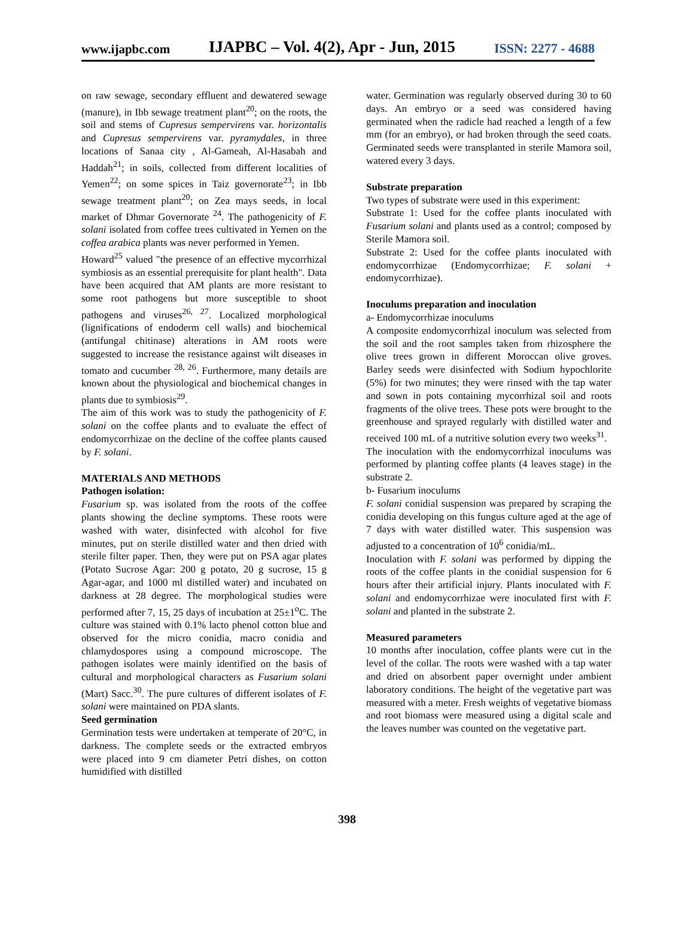www.ijapbc.com IJAPBC – Vol. 4(2), Apr - Jun, 2015 ISSN: 2277 - 4688
on raw sewage, secondary effluent and dewatered sewage (manure), in Ibb sewage treatment plant<sup>20</sup>; on the roots, the soil and stems of Cupresus sempervirens var. horizontalis and Cupresus sempervirens var. pyramydales, in three locations of Sanaa city , Al-Gameah, Al-Hasabah and Haddah<sup>21</sup>; in soils, collected from different localities of Yemen<sup>22</sup>; on some spices in Taiz governorate<sup>23</sup>; in Ibb sewage treatment plant<sup>20</sup>; on Zea mays seeds, in local market of Dhmar Governorate <sup>24</sup>. The pathogenicity of F. solani isolated from coffee trees cultivated in Yemen on the coffea arabica plants was never performed in Yemen.
Howard<sup>25</sup> valued "the presence of an effective mycorrhizal symbiosis as an essential prerequisite for plant health". Data have been acquired that AM plants are more resistant to some root pathogens but more susceptible to shoot pathogens and viruses<sup>26, 27</sup>. Localized morphological (lignifications of endoderm cell walls) and biochemical (antifungal chitinase) alterations in AM roots were suggested to increase the resistance against wilt diseases in tomato and cucumber <sup>28, 26</sup>. Furthermore, many details are known about the physiological and biochemical changes in plants due to symbiosis<sup>29</sup>.
The aim of this work was to study the pathogenicity of F. solani on the coffee plants and to evaluate the effect of endomycorrhizae on the decline of the coffee plants caused by F. solani.
MATERIALS AND METHODS
Pathogen isolation:
Fusarium sp. was isolated from the roots of the coffee plants showing the decline symptoms. These roots were washed with water, disinfected with alcohol for five minutes, put on sterile distilled water and then dried with sterile filter paper. Then, they were put on PSA agar plates (Potato Sucrose Agar: 200 g potato, 20 g sucrose, 15 g Agar-agar, and 1000 ml distilled water) and incubated on darkness at 28 degree. The morphological studies were performed after 7, 15, 25 days of incubation at 25±1<sup>o</sup>C. The culture was stained with 0.1% lacto phenol cotton blue and observed for the micro conidia, macro conidia and chlamydospores using a compound microscope. The pathogen isolates were mainly identified on the basis of cultural and morphological characters as Fusarium solani (Mart) Sacc.<sup>30</sup>. The pure cultures of different isolates of F. solani were maintained on PDA slants.
Seed germination
Germination tests were undertaken at temperate of 20°C, in darkness. The complete seeds or the extracted embryos were placed into 9 cm diameter Petri dishes, on cotton humidified with distilled
water. Germination was regularly observed during 30 to 60 days. An embryo or a seed was considered having germinated when the radicle had reached a length of a few mm (for an embryo), or had broken through the seed coats. Germinated seeds were transplanted in sterile Mamora soil, watered every 3 days.
Substrate preparation
Two types of substrate were used in this experiment:
Substrate 1: Used for the coffee plants inoculated with Fusarium solani and plants used as a control; composed by Sterile Mamora soil.
Substrate 2: Used for the coffee plants inoculated with endomycorrhizae (Endomycorrhizae; F. solani + endomycorrhizae).
Inoculums preparation and inoculation
a- Endomycorrhizae inoculums
A composite endomycorrhizal inoculum was selected from the soil and the root samples taken from rhizosphere the olive trees grown in different Moroccan olive groves. Barley seeds were disinfected with Sodium hypochlorite (5%) for two minutes; they were rinsed with the tap water and sown in pots containing mycorrhizal soil and roots fragments of the olive trees. These pots were brought to the greenhouse and sprayed regularly with distilled water and received 100 mL of a nutritive solution every two weeks<sup>31</sup>.
The inoculation with the endomycorrhizal inoculums was performed by planting coffee plants (4 leaves stage) in the substrate 2.
b- Fusarium inoculums
F. solani conidial suspension was prepared by scraping the conidia developing on this fungus culture aged at the age of 7 days with water distilled water. This suspension was adjusted to a concentration of 10<sup>6</sup> conidia/mL.
Inoculation with F. solani was performed by dipping the roots of the coffee plants in the conidial suspension for 6 hours after their artificial injury. Plants inoculated with F. solani and endomycorrhizae were inoculated first with F. solani and planted in the substrate 2.
Measured parameters
10 months after inoculation, coffee plants were cut in the level of the collar. The roots were washed with a tap water and dried on absorbent paper overnight under ambient laboratory conditions. The height of the vegetative part was measured with a meter. Fresh weights of vegetative biomass and root biomass were measured using a digital scale and the leaves number was counted on the vegetative part.
398